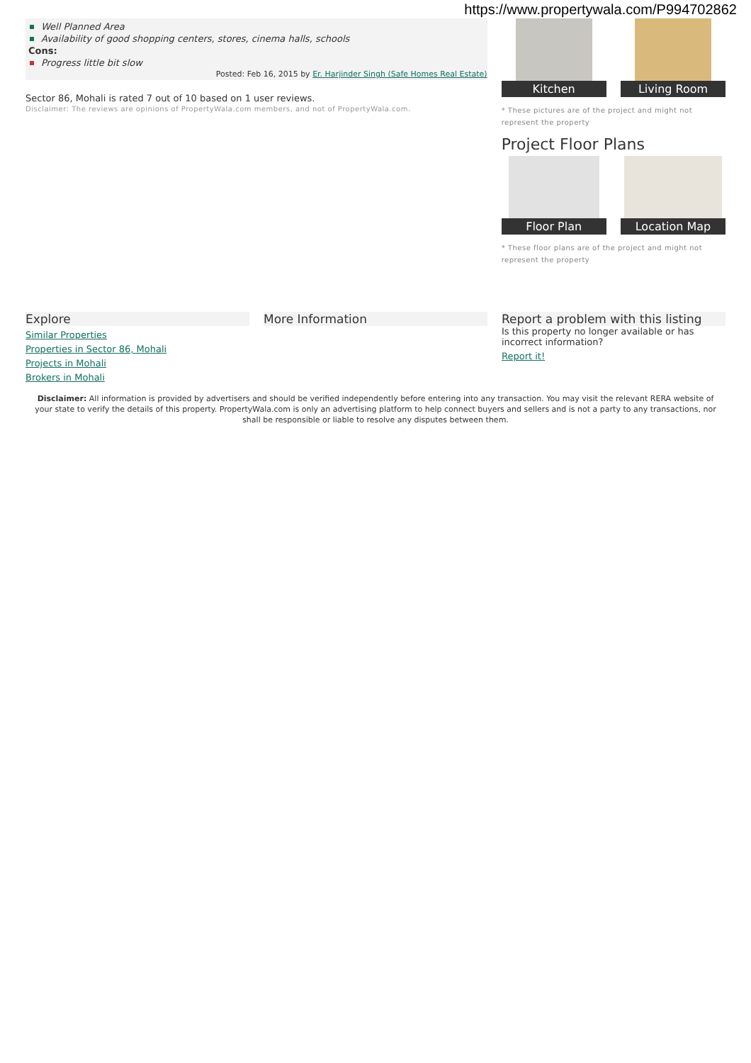https://www.propertywala.com/P994702862
Well Planned Area
Availability of good shopping centers, stores, cinema halls, schools
Cons:
Progress little bit slow
Posted: Feb 16, 2015 by Er. Harjinder Singh (Safe Homes Real Estate)
Sector 86, Mohali is rated 7 out of 10 based on 1 user reviews.
Disclaimer: The reviews are opinions of PropertyWala.com members, and not of PropertyWala.com.
Kitchen Living Room
* These pictures are of the project and might not represent the property
Project Floor Plans
Floor Plan Location Map
* These floor plans are of the project and might not represent the property
Explore
Similar Properties
Properties in Sector 86, Mohali
Projects in Mohali
Brokers in Mohali
More Information Report a problem with this listing
Is this property no longer available or has incorrect information?
Report it!
Disclaimer: All information is provided by advertisers and should be verified independently before entering into any transaction. You may visit the relevant RERA website of your state to verify the details of this property. PropertyWala.com is only an advertising platform to help connect buyers and sellers and is not a party to any transactions, nor shall be responsible or liable to resolve any disputes between them.